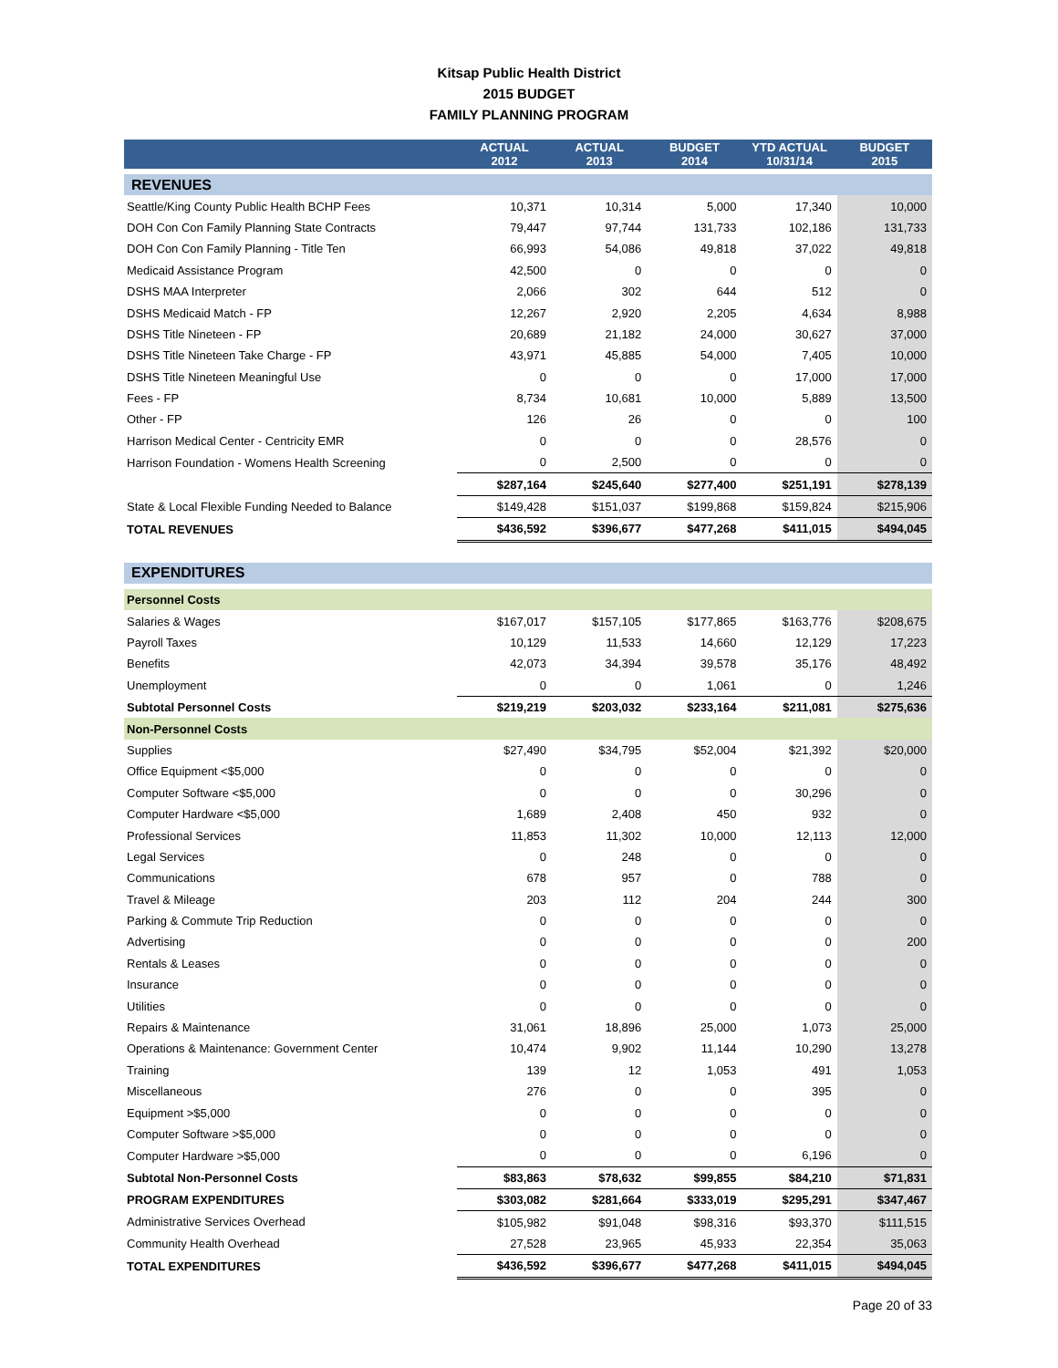Kitsap Public Health District
2015 BUDGET
FAMILY PLANNING PROGRAM
| | ACTUAL 2012 | ACTUAL 2013 | BUDGET 2014 | YTD ACTUAL 10/31/14 | BUDGET 2015 |
| --- | --- | --- | --- | --- | --- |
| REVENUES | | | | | |
| Seattle/King County Public Health BCHP Fees | 10,371 | 10,314 | 5,000 | 17,340 | 10,000 |
| DOH Con Con Family Planning State Contracts | 79,447 | 97,744 | 131,733 | 102,186 | 131,733 |
| DOH Con Con Family Planning - Title Ten | 66,993 | 54,086 | 49,818 | 37,022 | 49,818 |
| Medicaid Assistance Program | 42,500 | 0 | 0 | 0 | 0 |
| DSHS MAA Interpreter | 2,066 | 302 | 644 | 512 | 0 |
| DSHS Medicaid Match - FP | 12,267 | 2,920 | 2,205 | 4,634 | 8,988 |
| DSHS Title Nineteen - FP | 20,689 | 21,182 | 24,000 | 30,627 | 37,000 |
| DSHS Title Nineteen Take Charge - FP | 43,971 | 45,885 | 54,000 | 7,405 | 10,000 |
| DSHS Title Nineteen Meaningful Use | 0 | 0 | 0 | 17,000 | 17,000 |
| Fees - FP | 8,734 | 10,681 | 10,000 | 5,889 | 13,500 |
| Other - FP | 126 | 26 | 0 | 0 | 100 |
| Harrison Medical Center - Centricity EMR | 0 | 0 | 0 | 28,576 | 0 |
| Harrison Foundation - Womens Health Screening | 0 | 2,500 | 0 | 0 | 0 |
| | $287,164 | $245,640 | $277,400 | $251,191 | $278,139 |
| State & Local Flexible Funding Needed to Balance | $149,428 | $151,037 | $199,868 | $159,824 | $215,906 |
| TOTAL REVENUES | $436,592 | $396,677 | $477,268 | $411,015 | $494,045 |
| EXPENDITURES | | | | | |
| Personnel Costs | | | | | |
| Salaries & Wages | $167,017 | $157,105 | $177,865 | $163,776 | $208,675 |
| Payroll Taxes | 10,129 | 11,533 | 14,660 | 12,129 | 17,223 |
| Benefits | 42,073 | 34,394 | 39,578 | 35,176 | 48,492 |
| Unemployment | 0 | 0 | 1,061 | 0 | 1,246 |
| Subtotal Personnel Costs | $219,219 | $203,032 | $233,164 | $211,081 | $275,636 |
| Non-Personnel Costs | | | | | |
| Supplies | $27,490 | $34,795 | $52,004 | $21,392 | $20,000 |
| Office Equipment <$5,000 | 0 | 0 | 0 | 0 | 0 |
| Computer Software <$5,000 | 0 | 0 | 0 | 30,296 | 0 |
| Computer Hardware <$5,000 | 1,689 | 2,408 | 450 | 932 | 0 |
| Professional Services | 11,853 | 11,302 | 10,000 | 12,113 | 12,000 |
| Legal Services | 0 | 248 | 0 | 0 | 0 |
| Communications | 678 | 957 | 0 | 788 | 0 |
| Travel & Mileage | 203 | 112 | 204 | 244 | 300 |
| Parking & Commute Trip Reduction | 0 | 0 | 0 | 0 | 0 |
| Advertising | 0 | 0 | 0 | 0 | 200 |
| Rentals & Leases | 0 | 0 | 0 | 0 | 0 |
| Insurance | 0 | 0 | 0 | 0 | 0 |
| Utilities | 0 | 0 | 0 | 0 | 0 |
| Repairs & Maintenance | 31,061 | 18,896 | 25,000 | 1,073 | 25,000 |
| Operations & Maintenance: Government Center | 10,474 | 9,902 | 11,144 | 10,290 | 13,278 |
| Training | 139 | 12 | 1,053 | 491 | 1,053 |
| Miscellaneous | 276 | 0 | 0 | 395 | 0 |
| Equipment >$5,000 | 0 | 0 | 0 | 0 | 0 |
| Computer Software >$5,000 | 0 | 0 | 0 | 0 | 0 |
| Computer Hardware >$5,000 | 0 | 0 | 0 | 6,196 | 0 |
| Subtotal Non-Personnel Costs | $83,863 | $78,632 | $99,855 | $84,210 | $71,831 |
| PROGRAM EXPENDITURES | $303,082 | $281,664 | $333,019 | $295,291 | $347,467 |
| Administrative Services Overhead | $105,982 | $91,048 | $98,316 | $93,370 | $111,515 |
| Community Health Overhead | 27,528 | 23,965 | 45,933 | 22,354 | 35,063 |
| TOTAL EXPENDITURES | $436,592 | $396,677 | $477,268 | $411,015 | $494,045 |
Page 20 of 33